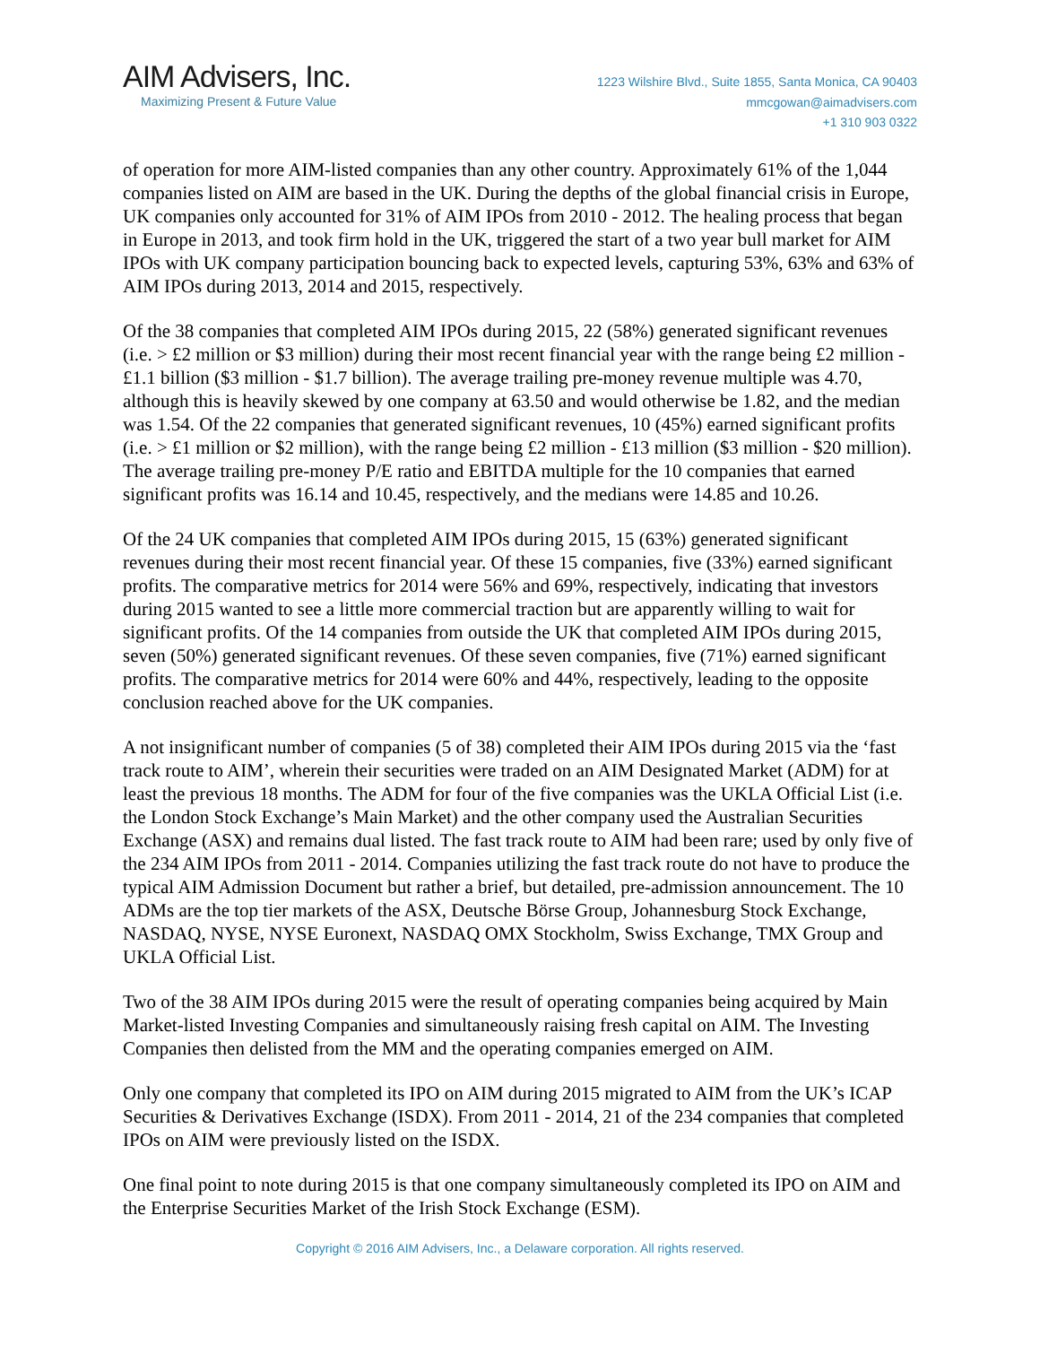AIM Advisers, Inc.
Maximizing Present & Future Value
1223 Wilshire Blvd., Suite 1855, Santa Monica, CA 90403
mmcgowan@aimadvisers.com
+1 310 903 0322
of operation for more AIM-listed companies than any other country. Approximately 61% of the 1,044 companies listed on AIM are based in the UK. During the depths of the global financial crisis in Europe, UK companies only accounted for 31% of AIM IPOs from 2010 - 2012. The healing process that began in Europe in 2013, and took firm hold in the UK, triggered the start of a two year bull market for AIM IPOs with UK company participation bouncing back to expected levels, capturing 53%, 63% and 63% of AIM IPOs during 2013, 2014 and 2015, respectively.
Of the 38 companies that completed AIM IPOs during 2015, 22 (58%) generated significant revenues (i.e. > £2 million or $3 million) during their most recent financial year with the range being £2 million - £1.1 billion ($3 million - $1.7 billion). The average trailing pre-money revenue multiple was 4.70, although this is heavily skewed by one company at 63.50 and would otherwise be 1.82, and the median was 1.54. Of the 22 companies that generated significant revenues, 10 (45%) earned significant profits (i.e. > £1 million or $2 million), with the range being £2 million - £13 million ($3 million - $20 million). The average trailing pre-money P/E ratio and EBITDA multiple for the 10 companies that earned significant profits was 16.14 and 10.45, respectively, and the medians were 14.85 and 10.26.
Of the 24 UK companies that completed AIM IPOs during 2015, 15 (63%) generated significant revenues during their most recent financial year. Of these 15 companies, five (33%) earned significant profits. The comparative metrics for 2014 were 56% and 69%, respectively, indicating that investors during 2015 wanted to see a little more commercial traction but are apparently willing to wait for significant profits. Of the 14 companies from outside the UK that completed AIM IPOs during 2015, seven (50%) generated significant revenues. Of these seven companies, five (71%) earned significant profits. The comparative metrics for 2014 were 60% and 44%, respectively, leading to the opposite conclusion reached above for the UK companies.
A not insignificant number of companies (5 of 38) completed their AIM IPOs during 2015 via the ‘fast track route to AIM’, wherein their securities were traded on an AIM Designated Market (ADM) for at least the previous 18 months. The ADM for four of the five companies was the UKLA Official List (i.e. the London Stock Exchange’s Main Market) and the other company used the Australian Securities Exchange (ASX) and remains dual listed. The fast track route to AIM had been rare; used by only five of the 234 AIM IPOs from 2011 - 2014. Companies utilizing the fast track route do not have to produce the typical AIM Admission Document but rather a brief, but detailed, pre-admission announcement. The 10 ADMs are the top tier markets of the ASX, Deutsche Börse Group, Johannesburg Stock Exchange, NASDAQ, NYSE, NYSE Euronext, NASDAQ OMX Stockholm, Swiss Exchange, TMX Group and UKLA Official List.
Two of the 38 AIM IPOs during 2015 were the result of operating companies being acquired by Main Market-listed Investing Companies and simultaneously raising fresh capital on AIM. The Investing Companies then delisted from the MM and the operating companies emerged on AIM.
Only one company that completed its IPO on AIM during 2015 migrated to AIM from the UK’s ICAP Securities & Derivatives Exchange (ISDX). From 2011 - 2014, 21 of the 234 companies that completed IPOs on AIM were previously listed on the ISDX.
One final point to note during 2015 is that one company simultaneously completed its IPO on AIM and the Enterprise Securities Market of the Irish Stock Exchange (ESM).
Copyright © 2016 AIM Advisers, Inc., a Delaware corporation. All rights reserved.